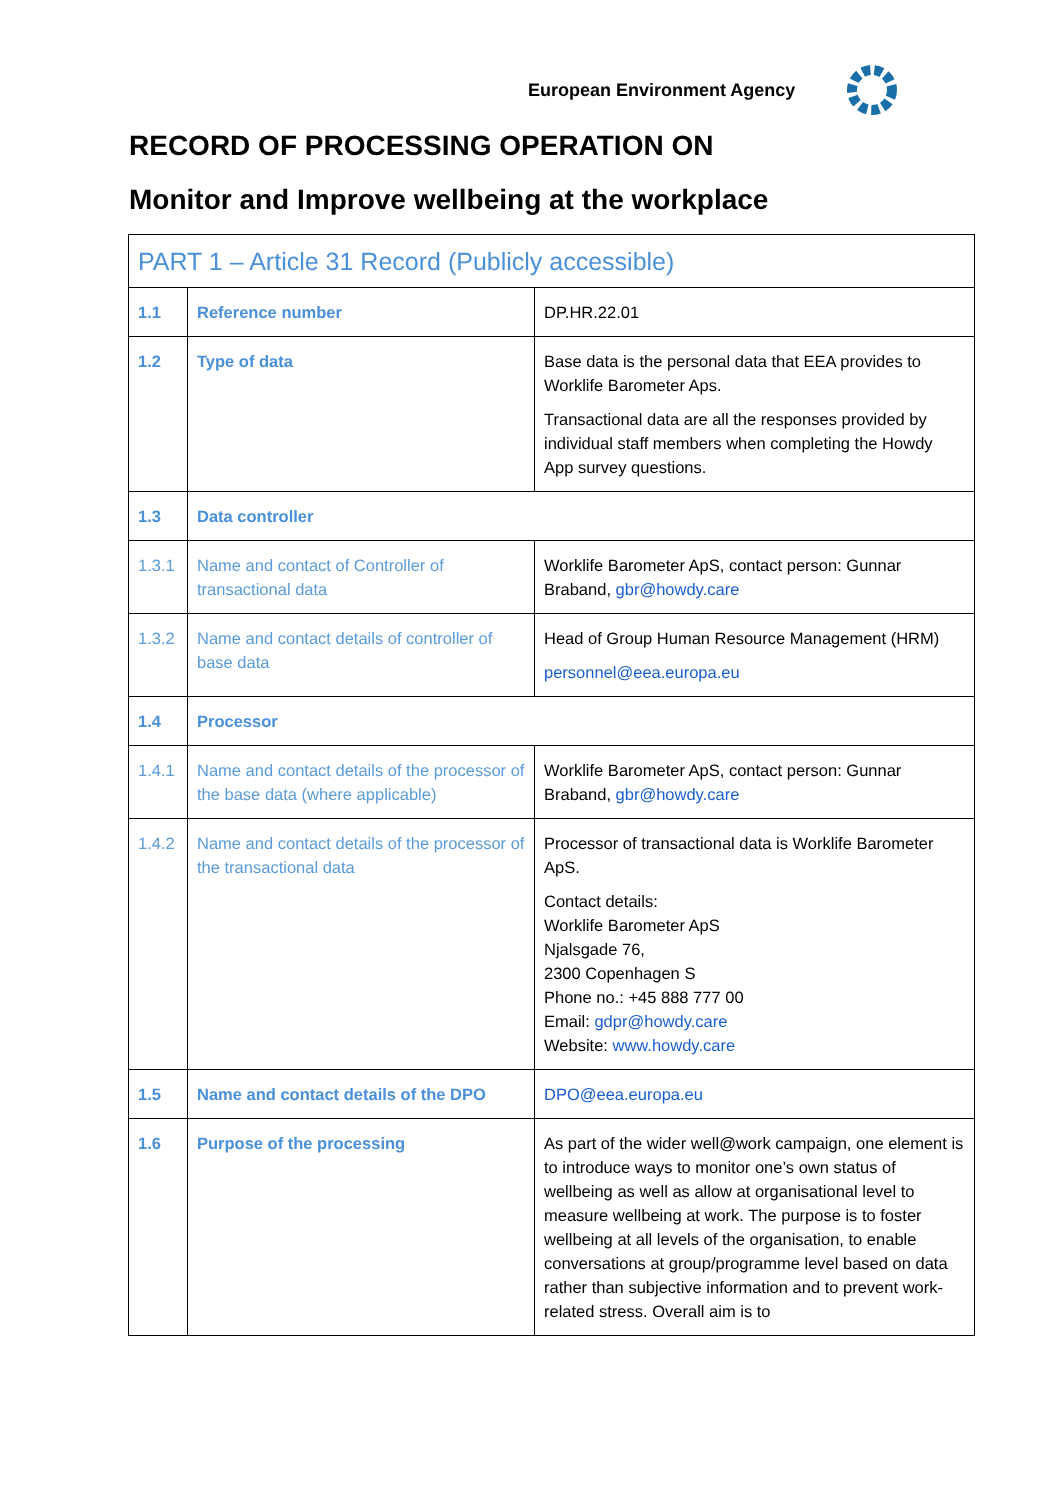European Environment Agency
RECORD OF PROCESSING OPERATION ON
Monitor and Improve wellbeing at the workplace
| PART 1 – Article 31 Record (Publicly accessible) | | |
| 1.1 | Reference number | DP.HR.22.01 |
| 1.2 | Type of data | Base data is the personal data that EEA provides to Worklife Barometer Aps. Transactional data are all the responses provided by individual staff members when completing the Howdy App survey questions. |
| 1.3 | Data controller | |
| 1.3.1 | Name and contact of Controller of transactional data | Worklife Barometer ApS, contact person: Gunnar Braband, gbr@howdy.care |
| 1.3.2 | Name and contact details of controller of base data | Head of Group Human Resource Management (HRM) personnel@eea.europa.eu |
| 1.4 | Processor | |
| 1.4.1 | Name and contact details of the processor of the base data (where applicable) | Worklife Barometer ApS, contact person: Gunnar Braband, gbr@howdy.care |
| 1.4.2 | Name and contact details of the processor of the transactional data | Processor of transactional data is Worklife Barometer ApS. Contact details: Worklife Barometer ApS Njalsgade 76, 2300 Copenhagen S Phone no.: +45 888 777 00 Email: gdpr@howdy.care Website: www.howdy.care |
| 1.5 | Name and contact details of the DPO | DPO@eea.europa.eu |
| 1.6 | Purpose of the processing | As part of the wider well@work campaign, one element is to introduce ways to monitor one’s own status of wellbeing as well as allow at organisational level to measure wellbeing at work. The purpose is to foster wellbeing at all levels of the organisation, to enable conversations at group/programme level based on data rather than subjective information and to prevent work-related stress. Overall aim is to |